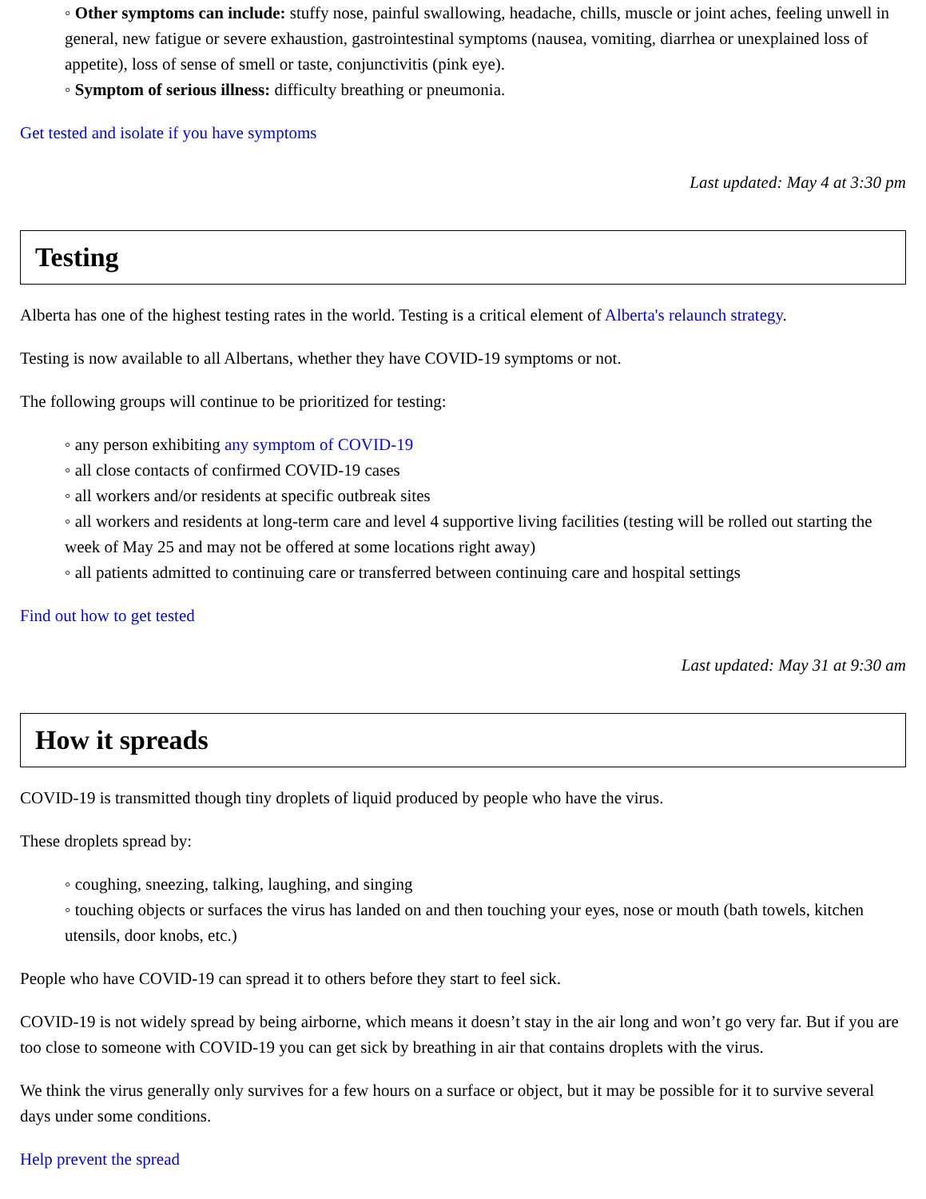◦ Other symptoms can include: stuffy nose, painful swallowing, headache, chills, muscle or joint aches, feeling unwell in general, new fatigue or severe exhaustion, gastrointestinal symptoms (nausea, vomiting, diarrhea or unexplained loss of appetite), loss of sense of smell or taste, conjunctivitis (pink eye).
◦ Symptom of serious illness: difficulty breathing or pneumonia.
Get tested and isolate if you have symptoms
Last updated: May 4 at 3:30 pm
Testing
Alberta has one of the highest testing rates in the world. Testing is a critical element of Alberta's relaunch strategy.
Testing is now available to all Albertans, whether they have COVID-19 symptoms or not.
The following groups will continue to be prioritized for testing:
◦ any person exhibiting any symptom of COVID-19
◦ all close contacts of confirmed COVID-19 cases
◦ all workers and/or residents at specific outbreak sites
◦ all workers and residents at long-term care and level 4 supportive living facilities (testing will be rolled out starting the week of May 25 and may not be offered at some locations right away)
◦ all patients admitted to continuing care or transferred between continuing care and hospital settings
Find out how to get tested
Last updated: May 31 at 9:30 am
How it spreads
COVID-19 is transmitted though tiny droplets of liquid produced by people who have the virus.
These droplets spread by:
◦ coughing, sneezing, talking, laughing, and singing
◦ touching objects or surfaces the virus has landed on and then touching your eyes, nose or mouth (bath towels, kitchen utensils, door knobs, etc.)
People who have COVID-19 can spread it to others before they start to feel sick.
COVID-19 is not widely spread by being airborne, which means it doesn’t stay in the air long and won’t go very far. But if you are too close to someone with COVID-19 you can get sick by breathing in air that contains droplets with the virus.
We think the virus generally only survives for a few hours on a surface or object, but it may be possible for it to survive several days under some conditions.
Help prevent the spread